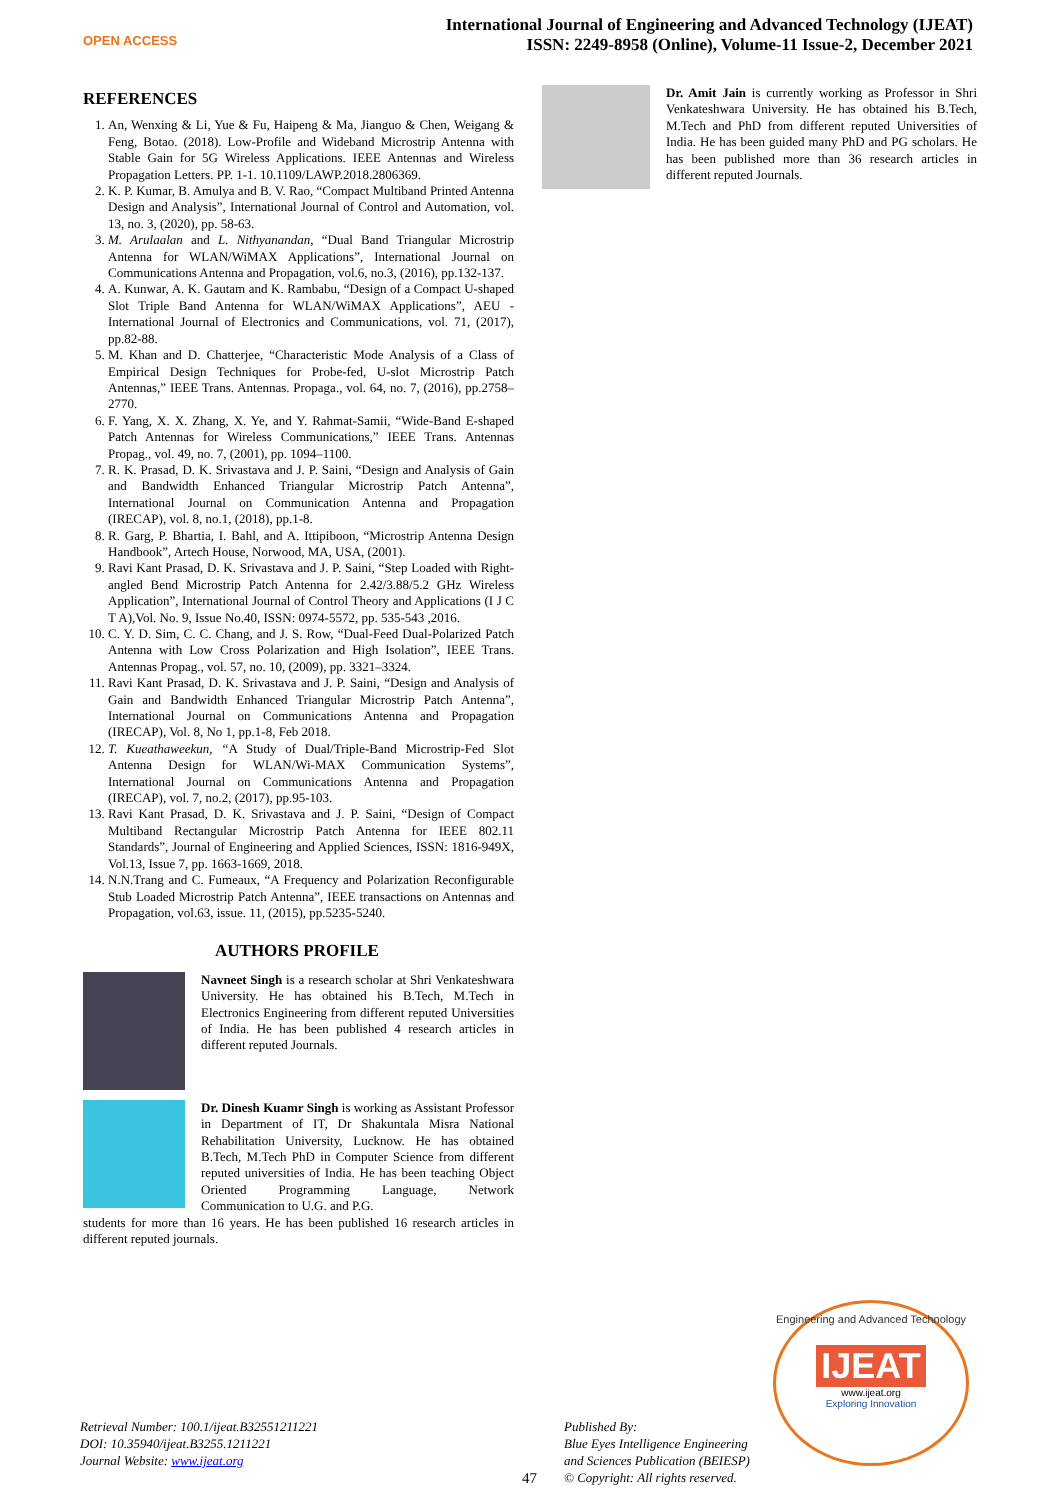OPEN ACCESS
International Journal of Engineering and Advanced Technology (IJEAT)
ISSN: 2249-8958 (Online), Volume-11 Issue-2, December 2021
REFERENCES
1. An, Wenxing & Li, Yue & Fu, Haipeng & Ma, Jianguo & Chen, Weigang & Feng, Botao. (2018). Low-Profile and Wideband Microstrip Antenna with Stable Gain for 5G Wireless Applications. IEEE Antennas and Wireless Propagation Letters. PP. 1-1. 10.1109/LAWP.2018.2806369.
2. K. P. Kumar, B. Amulya and B. V. Rao, “Compact Multiband Printed Antenna Design and Analysis”, International Journal of Control and Automation, vol. 13, no. 3, (2020), pp. 58-63.
3. M. Arulaalan and L. Nithyanandan, “Dual Band Triangular Microstrip Antenna for WLAN/WiMAX Applications”, International Journal on Communications Antenna and Propagation, vol.6, no.3, (2016), pp.132-137.
4. A. Kunwar, A. K. Gautam and K. Rambabu, “Design of a Compact U-shaped Slot Triple Band Antenna for WLAN/WiMAX Applications”, AEU - International Journal of Electronics and Communications, vol. 71, (2017), pp.82-88.
5. M. Khan and D. Chatterjee, “Characteristic Mode Analysis of a Class of Empirical Design Techniques for Probe-fed, U-slot Microstrip Patch Antennas,” IEEE Trans. Antennas. Propaga., vol. 64, no. 7, (2016), pp.2758–2770.
6. F. Yang, X. X. Zhang, X. Ye, and Y. Rahmat-Samii, “Wide-Band E-shaped Patch Antennas for Wireless Communications,” IEEE Trans. Antennas Propag., vol. 49, no. 7, (2001), pp. 1094–1100.
7. R. K. Prasad, D. K. Srivastava and J. P. Saini, “Design and Analysis of Gain and Bandwidth Enhanced Triangular Microstrip Patch Antenna”, International Journal on Communication Antenna and Propagation (IRECAP), vol. 8, no.1, (2018), pp.1-8.
8. R. Garg, P. Bhartia, I. Bahl, and A. Ittipiboon, “Microstrip Antenna Design Handbook”, Artech House, Norwood, MA, USA, (2001).
9. Ravi Kant Prasad, D. K. Srivastava and J. P. Saini, “Step Loaded with Right-angled Bend Microstrip Patch Antenna for 2.42/3.88/5.2 GHz Wireless Application”, International Journal of Control Theory and Applications (I J C T A),Vol. No. 9, Issue No.40, ISSN: 0974-5572, pp. 535-543 ,2016.
10. C. Y. D. Sim, C. C. Chang, and J. S. Row, “Dual-Feed Dual-Polarized Patch Antenna with Low Cross Polarization and High Isolation”, IEEE Trans. Antennas Propag., vol. 57, no. 10, (2009), pp. 3321–3324.
11. Ravi Kant Prasad, D. K. Srivastava and J. P. Saini, “Design and Analysis of Gain and Bandwidth Enhanced Triangular Microstrip Patch Antenna”, International Journal on Communications Antenna and Propagation (IRECAP), Vol. 8, No 1, pp.1-8, Feb 2018.
12. T. Kueathaweekun, “A Study of Dual/Triple-Band Microstrip-Fed Slot Antenna Design for WLAN/Wi-MAX Communication Systems”, International Journal on Communications Antenna and Propagation (IRECAP), vol. 7, no.2, (2017), pp.95-103.
13. Ravi Kant Prasad, D. K. Srivastava and J. P. Saini, “Design of Compact Multiband Rectangular Microstrip Patch Antenna for IEEE 802.11 Standards”, Journal of Engineering and Applied Sciences, ISSN: 1816-949X, Vol.13, Issue 7, pp. 1663-1669, 2018.
14. N.N.Trang and C. Fumeaux, “A Frequency and Polarization Reconfigurable Stub Loaded Microstrip Patch Antenna”, IEEE transactions on Antennas and Propagation, vol.63, issue. 11, (2015), pp.5235-5240.
AUTHORS PROFILE
Navneet Singh is a research scholar at Shri Venkateshwara University. He has obtained his B.Tech, M.Tech in Electronics Engineering from different reputed Universities of India. He has been published 4 research articles in different reputed Journals.
Dr. Dinesh Kuamr Singh is working as Assistant Professor in Department of IT, Dr Shakuntala Misra National Rehabilitation University, Lucknow. He has obtained B.Tech, M.Tech PhD in Computer Science from different reputed universities of India. He has been teaching Object Oriented Programming Language, Network Communication to U.G. and P.G.
students for more than 16 years. He has been published 16 research articles in different reputed journals.
Dr. Amit Jain is currently working as Professor in Shri Venkateshwara University. He has obtained his B.Tech, M.Tech and PhD from different reputed Universities of India. He has been guided many PhD and PG scholars. He has been published more than 36 research articles in different reputed Journals.
Retrieval Number: 100.1/ijeat.B32551211221
DOI: 10.35940/ijeat.B3255.1211221
Journal Website: www.ijeat.org
47
Published By:
Blue Eyes Intelligence Engineering
and Sciences Publication (BEIESP)
© Copyright: All rights reserved.
Engineering and Advanced Technology
IJEAT
www.ijeat.org
Exploring Innovation